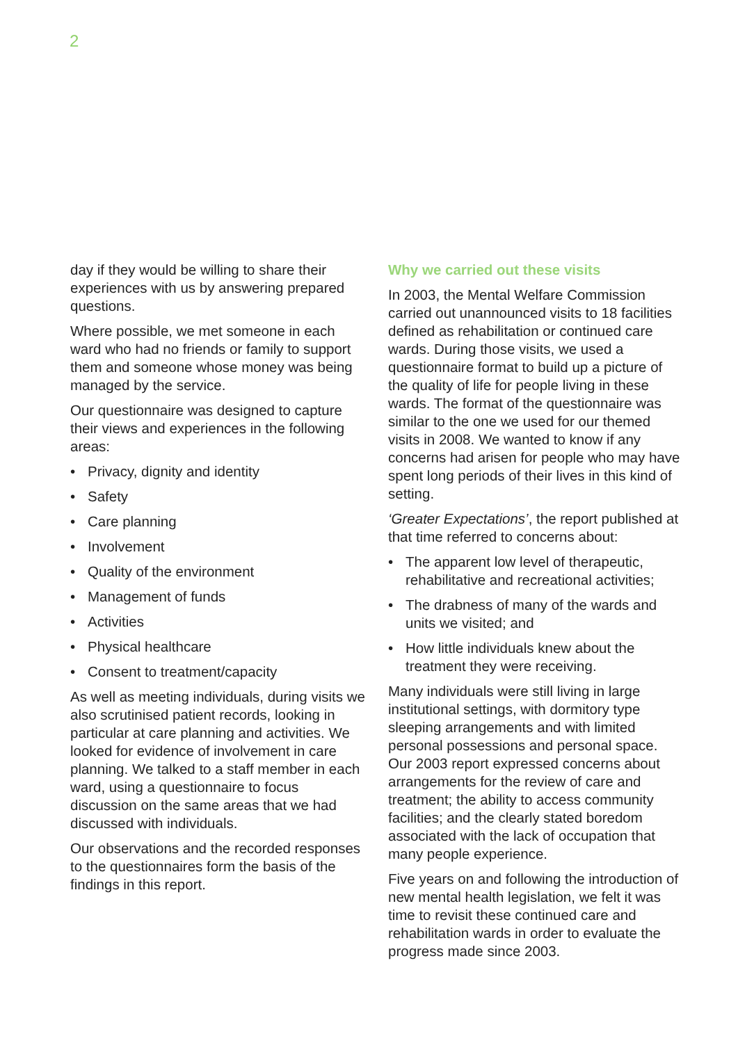2
day if they would be willing to share their experiences with us by answering prepared questions.
Where possible, we met someone in each ward who had no friends or family to support them and someone whose money was being managed by the service.
Our questionnaire was designed to capture their views and experiences in the following areas:
• Privacy, dignity and identity
• Safety
• Care planning
• Involvement
• Quality of the environment
• Management of funds
• Activities
• Physical healthcare
• Consent to treatment/capacity
As well as meeting individuals, during visits we also scrutinised patient records, looking in particular at care planning and activities. We looked for evidence of involvement in care planning. We talked to a staff member in each ward, using a questionnaire to focus discussion on the same areas that we had discussed with individuals.
Our observations and the recorded responses to the questionnaires form the basis of the findings in this report.
Why we carried out these visits
In 2003, the Mental Welfare Commission carried out unannounced visits to 18 facilities defined as rehabilitation or continued care wards. During those visits, we used a questionnaire format to build up a picture of the quality of life for people living in these wards. The format of the questionnaire was similar to the one we used for our themed visits in 2008. We wanted to know if any concerns had arisen for people who may have spent long periods of their lives in this kind of setting.
‘Greater Expectations’, the report published at that time referred to concerns about:
• The apparent low level of therapeutic, rehabilitative and recreational activities;
• The drabness of many of the wards and units we visited; and
• How little individuals knew about the treatment they were receiving.
Many individuals were still living in large institutional settings, with dormitory type sleeping arrangements and with limited personal possessions and personal space. Our 2003 report expressed concerns about arrangements for the review of care and treatment; the ability to access community facilities; and the clearly stated boredom associated with the lack of occupation that many people experience.
Five years on and following the introduction of new mental health legislation, we felt it was time to revisit these continued care and rehabilitation wards in order to evaluate the progress made since 2003.